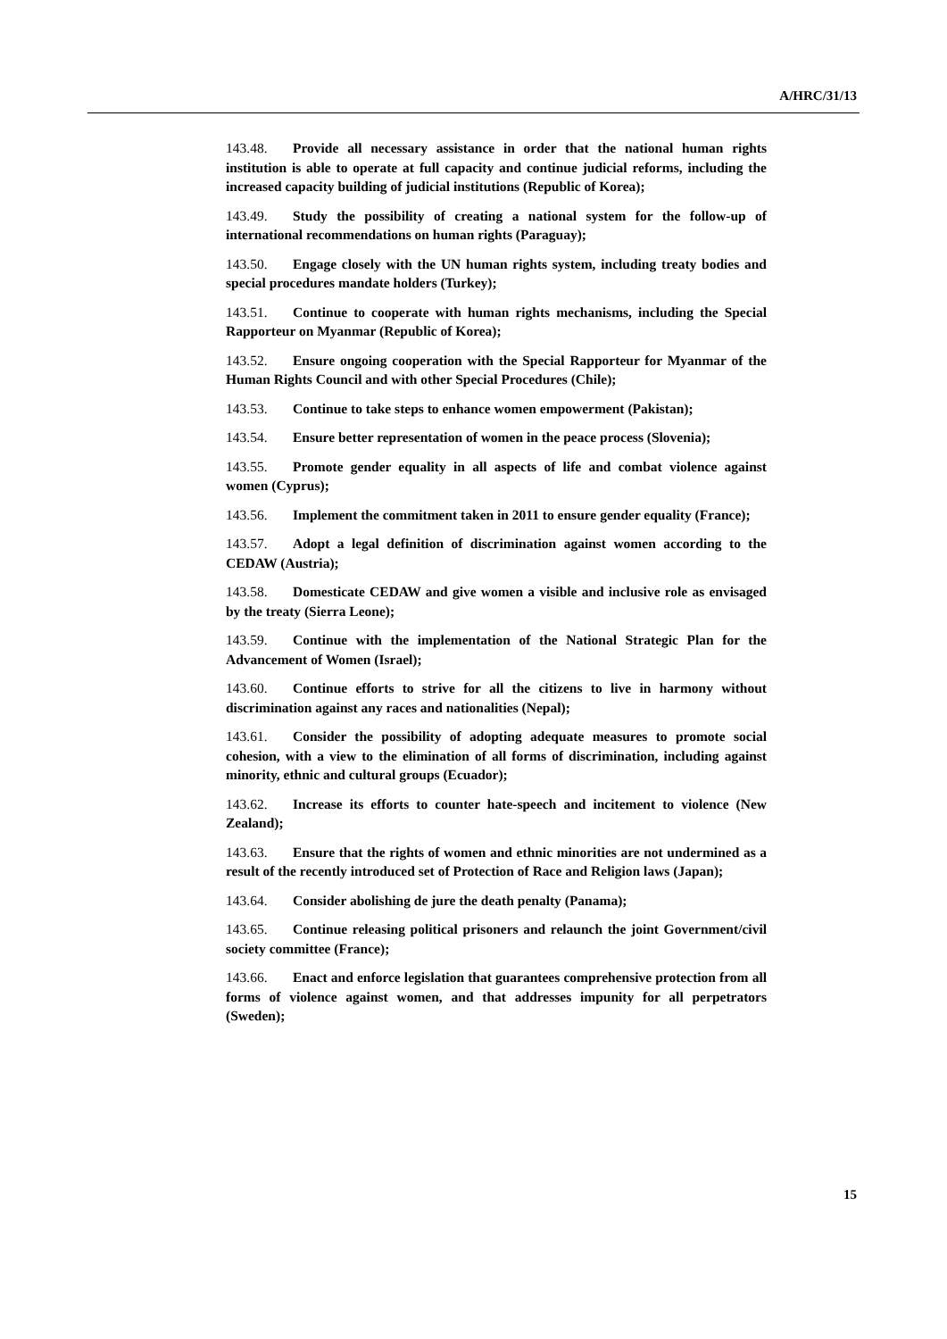A/HRC/31/13
143.48. Provide all necessary assistance in order that the national human rights institution is able to operate at full capacity and continue judicial reforms, including the increased capacity building of judicial institutions (Republic of Korea);
143.49. Study the possibility of creating a national system for the follow-up of international recommendations on human rights (Paraguay);
143.50. Engage closely with the UN human rights system, including treaty bodies and special procedures mandate holders (Turkey);
143.51. Continue to cooperate with human rights mechanisms, including the Special Rapporteur on Myanmar (Republic of Korea);
143.52. Ensure ongoing cooperation with the Special Rapporteur for Myanmar of the Human Rights Council and with other Special Procedures (Chile);
143.53. Continue to take steps to enhance women empowerment (Pakistan);
143.54. Ensure better representation of women in the peace process (Slovenia);
143.55. Promote gender equality in all aspects of life and combat violence against women (Cyprus);
143.56. Implement the commitment taken in 2011 to ensure gender equality (France);
143.57. Adopt a legal definition of discrimination against women according to the CEDAW (Austria);
143.58. Domesticate CEDAW and give women a visible and inclusive role as envisaged by the treaty (Sierra Leone);
143.59. Continue with the implementation of the National Strategic Plan for the Advancement of Women (Israel);
143.60. Continue efforts to strive for all the citizens to live in harmony without discrimination against any races and nationalities (Nepal);
143.61. Consider the possibility of adopting adequate measures to promote social cohesion, with a view to the elimination of all forms of discrimination, including against minority, ethnic and cultural groups (Ecuador);
143.62. Increase its efforts to counter hate-speech and incitement to violence (New Zealand);
143.63. Ensure that the rights of women and ethnic minorities are not undermined as a result of the recently introduced set of Protection of Race and Religion laws (Japan);
143.64. Consider abolishing de jure the death penalty (Panama);
143.65. Continue releasing political prisoners and relaunch the joint Government/civil society committee (France);
143.66. Enact and enforce legislation that guarantees comprehensive protection from all forms of violence against women, and that addresses impunity for all perpetrators (Sweden);
15